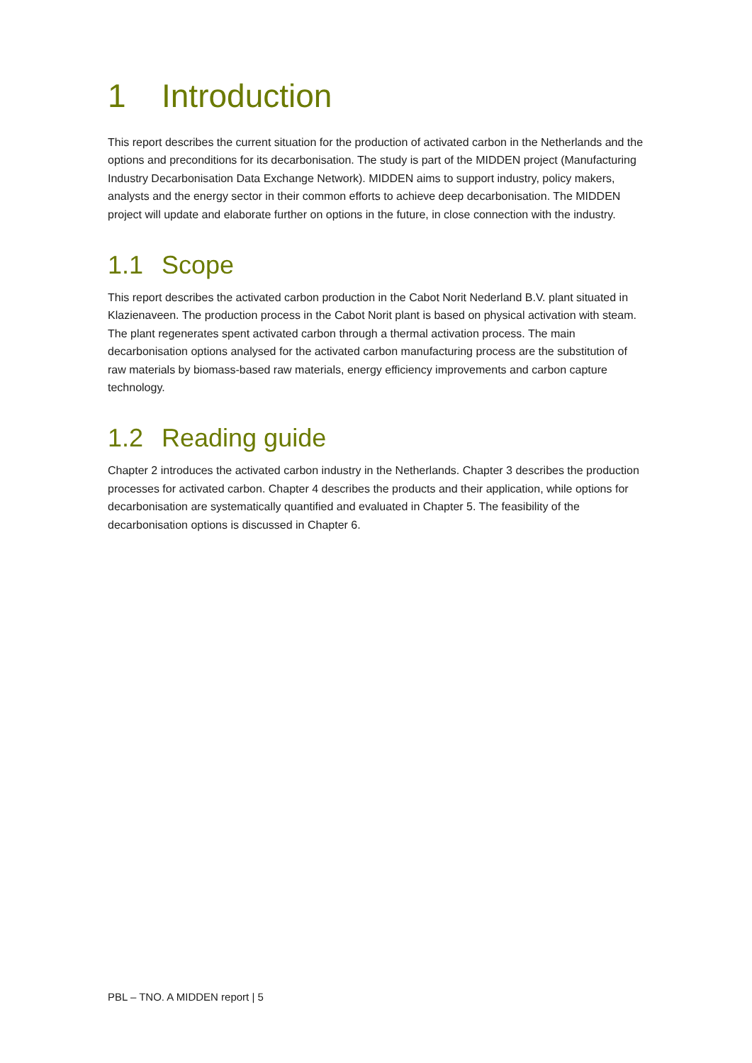1 Introduction
This report describes the current situation for the production of activated carbon in the Netherlands and the options and preconditions for its decarbonisation. The study is part of the MIDDEN project (Manufacturing Industry Decarbonisation Data Exchange Network). MIDDEN aims to support industry, policy makers, analysts and the energy sector in their common efforts to achieve deep decarbonisation. The MIDDEN project will update and elaborate further on options in the future, in close connection with the industry.
1.1 Scope
This report describes the activated carbon production in the Cabot Norit Nederland B.V. plant situated in Klazienaveen. The production process in the Cabot Norit plant is based on physical activation with steam. The plant regenerates spent activated carbon through a thermal activation process. The main decarbonisation options analysed for the activated carbon manufacturing process are the substitution of raw materials by biomass-based raw materials, energy efficiency improvements and carbon capture technology.
1.2 Reading guide
Chapter 2 introduces the activated carbon industry in the Netherlands. Chapter 3 describes the production processes for activated carbon. Chapter 4 describes the products and their application, while options for decarbonisation are systematically quantified and evaluated in Chapter 5. The feasibility of the decarbonisation options is discussed in Chapter 6.
PBL – TNO. A MIDDEN report | 5